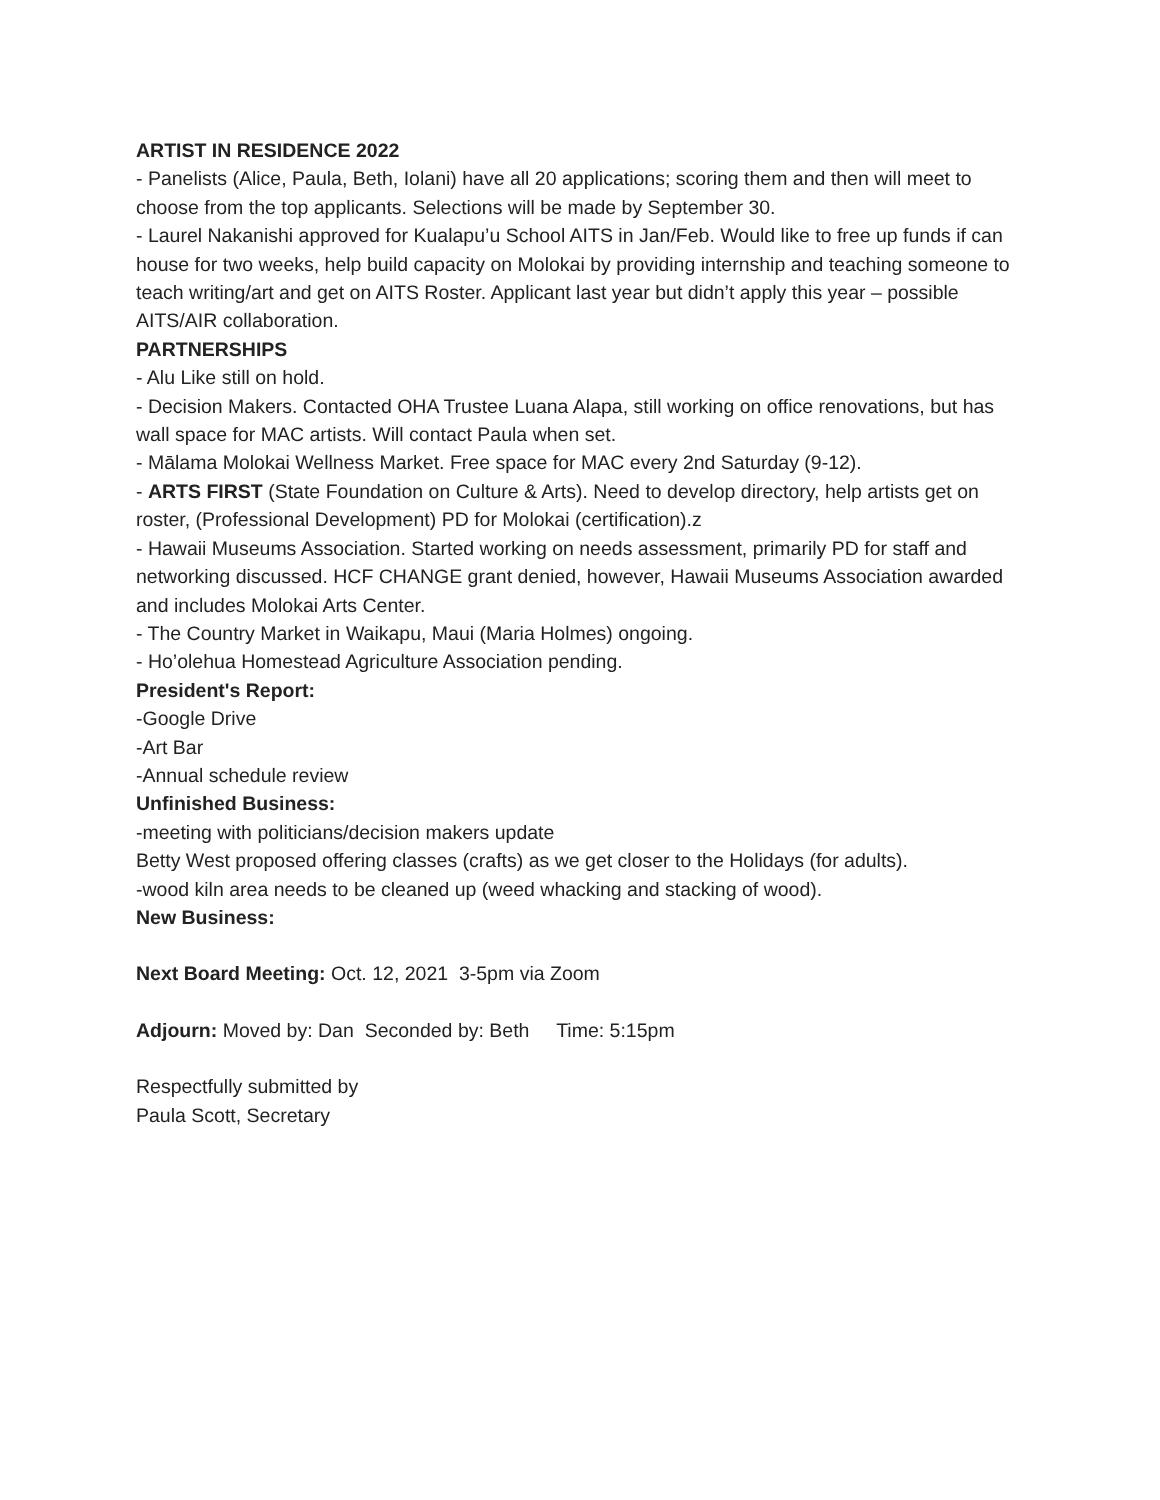ARTIST IN RESIDENCE 2022
- Panelists (Alice, Paula, Beth, Iolani) have all 20 applications; scoring them and then will meet to choose from the top applicants. Selections will be made by September 30.
- Laurel Nakanishi approved for Kualapu’u School AITS in Jan/Feb. Would like to free up funds if can house for two weeks, help build capacity on Molokai by providing internship and teaching someone to teach writing/art and get on AITS Roster. Applicant last year but didn’t apply this year – possible AITS/AIR collaboration.
PARTNERSHIPS
- Alu Like still on hold.
- Decision Makers. Contacted OHA Trustee Luana Alapa, still working on office renovations, but has wall space for MAC artists. Will contact Paula when set.
- Mālama Molokai Wellness Market. Free space for MAC every 2nd Saturday (9-12).
- ARTS FIRST (State Foundation on Culture & Arts). Need to develop directory, help artists get on roster, (Professional Development) PD for Molokai (certification).z
- Hawaii Museums Association. Started working on needs assessment, primarily PD for staff and networking discussed. HCF CHANGE grant denied, however, Hawaii Museums Association awarded and includes Molokai Arts Center.
- The Country Market in Waikapu, Maui (Maria Holmes) ongoing.
- Ho’olehua Homestead Agriculture Association pending.
President's Report:
-Google Drive
-Art Bar
-Annual schedule review
Unfinished Business:
-meeting with politicians/decision makers update
Betty West proposed offering classes (crafts) as we get closer to the Holidays (for adults).
-wood kiln area needs to be cleaned up (weed whacking and stacking of wood).
New Business:
Next Board Meeting: Oct. 12, 2021 3-5pm via Zoom
Adjourn: Moved by: Dan Seconded by: Beth Time: 5:15pm
Respectfully submitted by
Paula Scott, Secretary